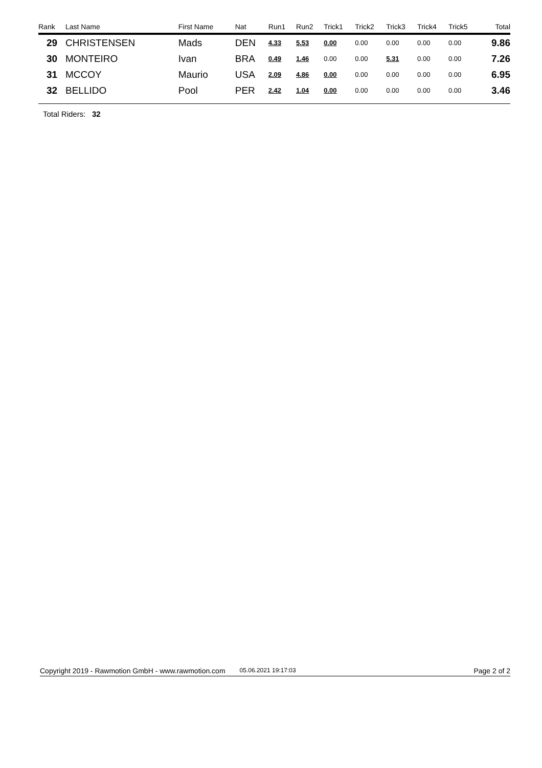| Rank | Last Name | First Name | Nat | Run1 | Run2 | Trick1 | Trick2 | Trick3 | Trick4 | Trick5 | Total |
| --- | --- | --- | --- | --- | --- | --- | --- | --- | --- | --- | --- |
| 29 | CHRISTENSEN | Mads | DEN | 4.33 | 5.53 | 0.00 | 0.00 | 0.00 | 0.00 | 0.00 | 9.86 |
| 30 | MONTEIRO | Ivan | BRA | 0.49 | 1.46 | 0.00 | 0.00 | 5.31 | 0.00 | 0.00 | 7.26 |
| 31 | MCCOY | Maurio | USA | 2.09 | 4.86 | 0.00 | 0.00 | 0.00 | 0.00 | 0.00 | 6.95 |
| 32 | BELLIDO | Pool | PER | 2.42 | 1.04 | 0.00 | 0.00 | 0.00 | 0.00 | 0.00 | 3.46 |
Total Riders: 32
Copyright 2019 - Rawmotion GmbH - www.rawmotion.com 05.06.2021 19:17:03 Page 2 of 2